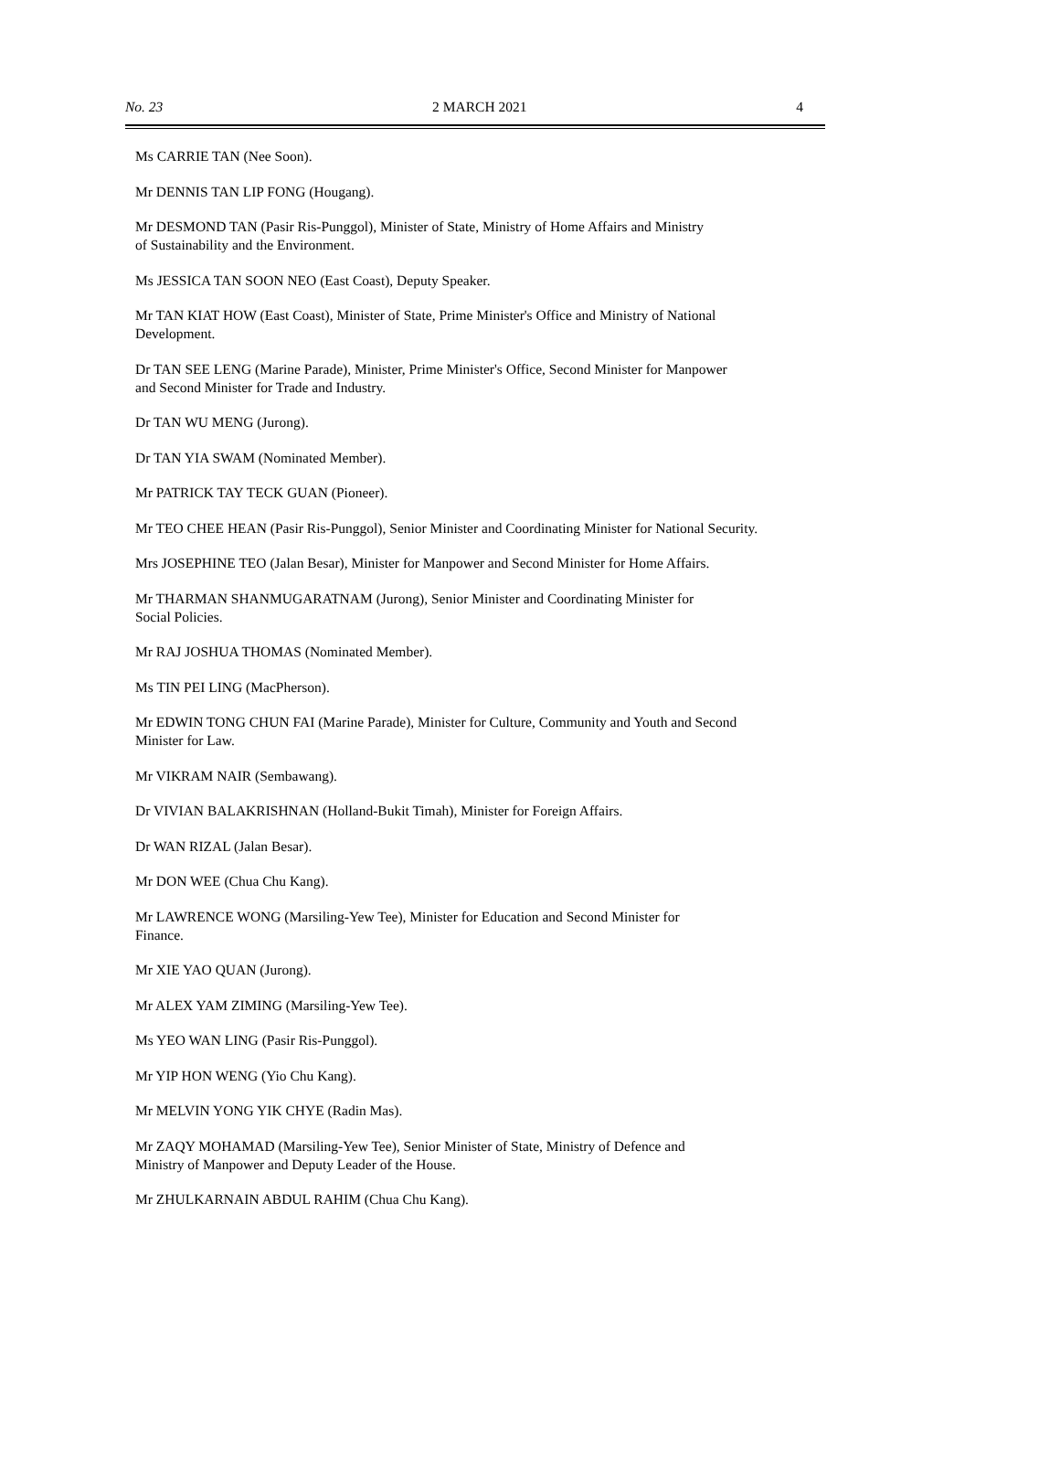No. 23 2 MARCH 2021 4
Ms CARRIE TAN (Nee Soon).
Mr DENNIS TAN LIP FONG (Hougang).
Mr DESMOND TAN (Pasir Ris-Punggol), Minister of State, Ministry of Home Affairs and Ministry
of Sustainability and the Environment.
Ms JESSICA TAN SOON NEO (East Coast), Deputy Speaker.
Mr TAN KIAT HOW (East Coast), Minister of State, Prime Minister's Office and Ministry of National
Development.
Dr TAN SEE LENG (Marine Parade), Minister, Prime Minister's Office, Second Minister for Manpower
and Second Minister for Trade and Industry.
Dr TAN WU MENG (Jurong).
Dr TAN YIA SWAM (Nominated Member).
Mr PATRICK TAY TECK GUAN (Pioneer).
Mr TEO CHEE HEAN (Pasir Ris-Punggol), Senior Minister and Coordinating Minister for National Security.
Mrs JOSEPHINE TEO (Jalan Besar), Minister for Manpower and Second Minister for Home Affairs.
Mr THARMAN SHANMUGARATNAM (Jurong), Senior Minister and Coordinating Minister for
Social Policies.
Mr RAJ JOSHUA THOMAS (Nominated Member).
Ms TIN PEI LING (MacPherson).
Mr EDWIN TONG CHUN FAI (Marine Parade), Minister for Culture, Community and Youth and Second
Minister for Law.
Mr VIKRAM NAIR (Sembawang).
Dr VIVIAN BALAKRISHNAN (Holland-Bukit Timah), Minister for Foreign Affairs.
Dr WAN RIZAL (Jalan Besar).
Mr DON WEE (Chua Chu Kang).
Mr LAWRENCE WONG (Marsiling-Yew Tee), Minister for Education and Second Minister for
Finance.
Mr XIE YAO QUAN (Jurong).
Mr ALEX YAM ZIMING (Marsiling-Yew Tee).
Ms YEO WAN LING (Pasir Ris-Punggol).
Mr YIP HON WENG (Yio Chu Kang).
Mr MELVIN YONG YIK CHYE (Radin Mas).
Mr ZAQY MOHAMAD (Marsiling-Yew Tee), Senior Minister of State, Ministry of Defence and
Ministry of Manpower and Deputy Leader of the House.
Mr ZHULKARNAIN ABDUL RAHIM (Chua Chu Kang).